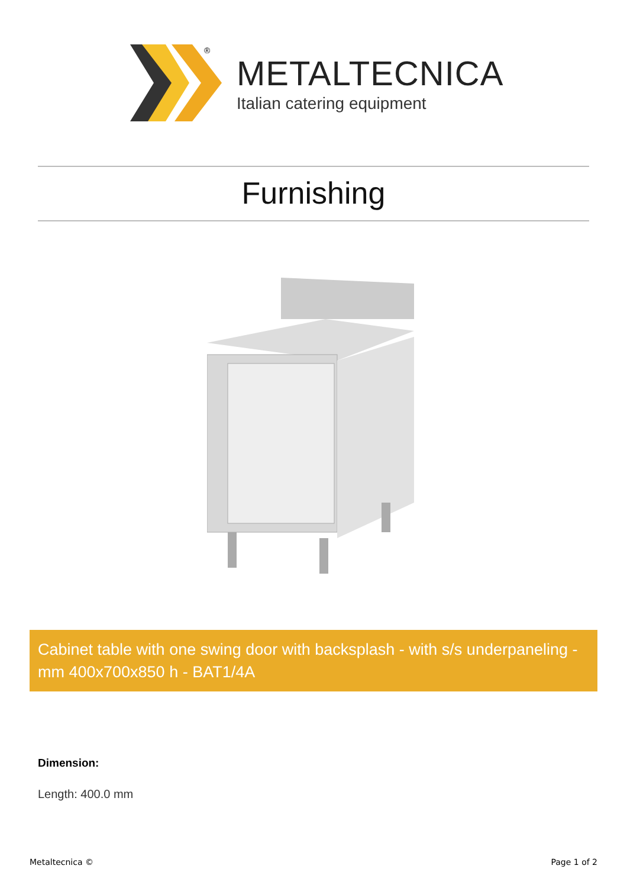®
METALTECNICA
Italian catering equipment
Furnishing
Cabinet table with one swing door with backsplash - with s/s underpaneling - mm 400x700x850 h - BAT1/4A
Dimension:
Length: 400.0 mm
Metaltecnica © Page 1 of 2